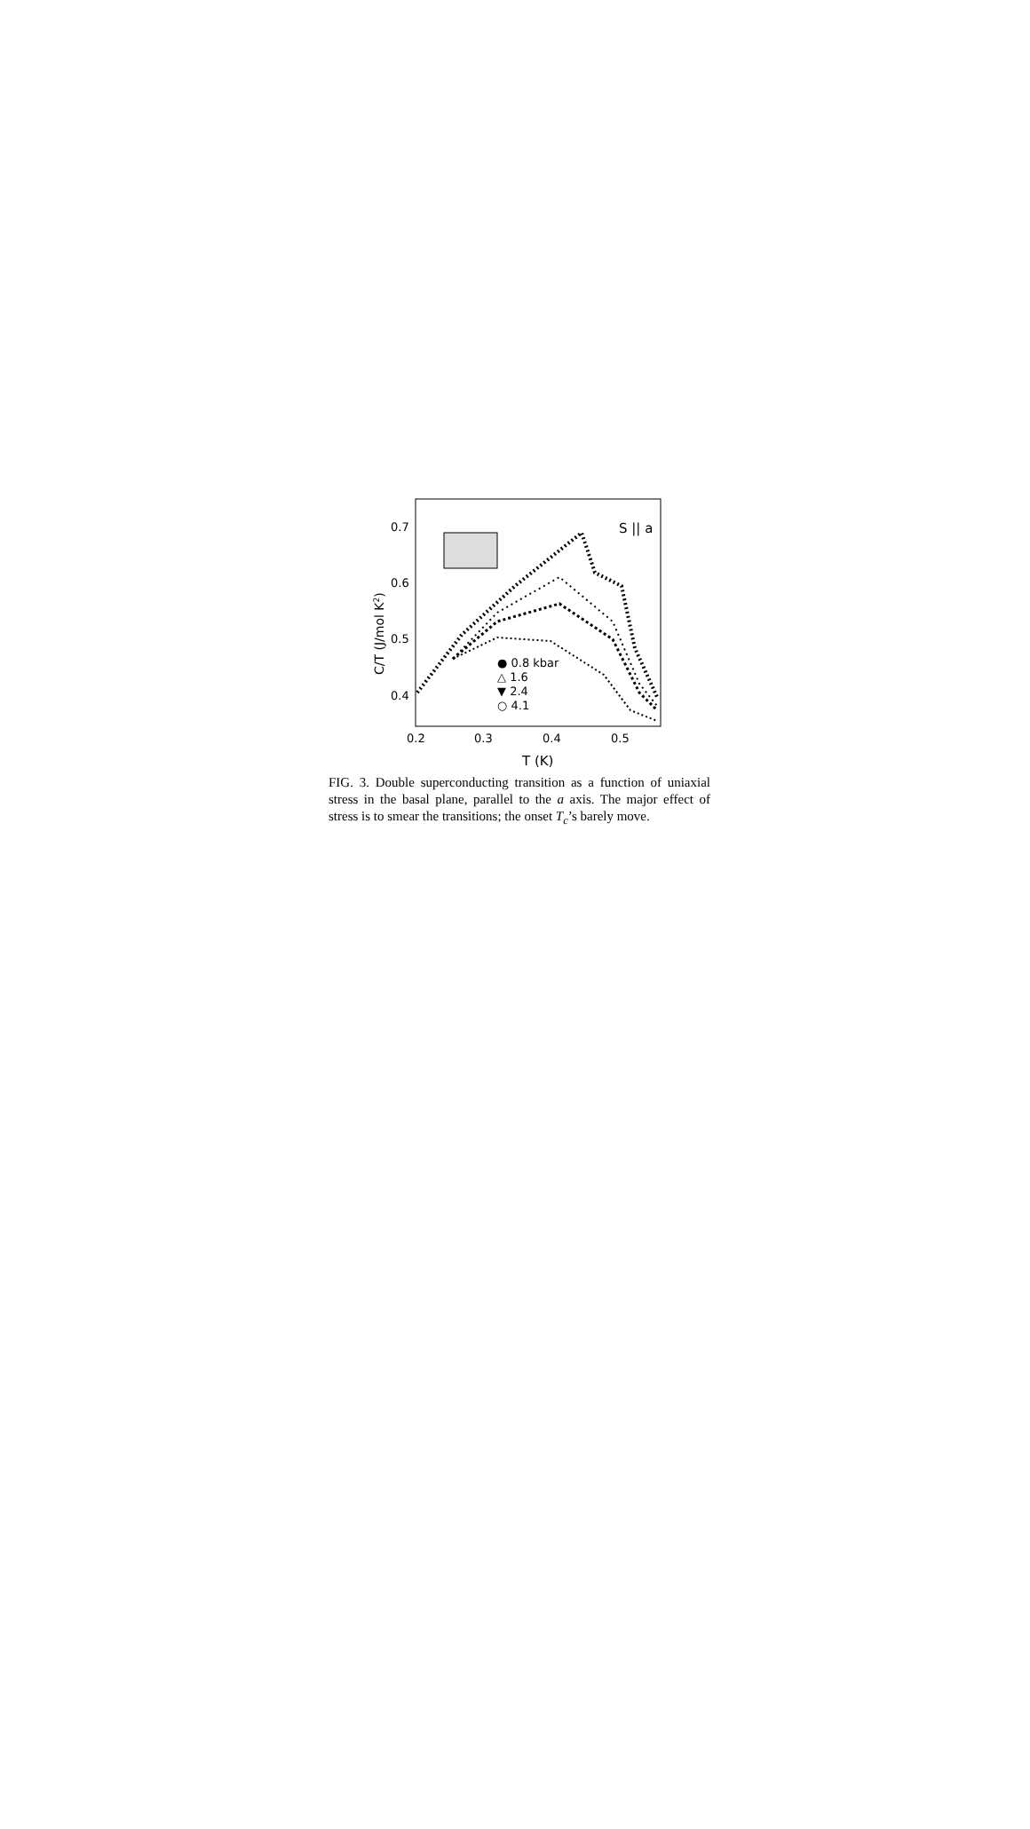0.7
0.6
0.5
0.4
0.2
0.3
0.4
0.5
T (K)
C/T (J/mol K2)
S || a
● 0.8 kbar
△ 1.6
▼ 2.4
○ 4.1
FIG. 3. Double superconducting transition as a function of uniaxial stress in the basal plane, parallel to the a axis. The major effect of stress is to smear the transitions; the onset T<sub>c</sub>’s barely move.